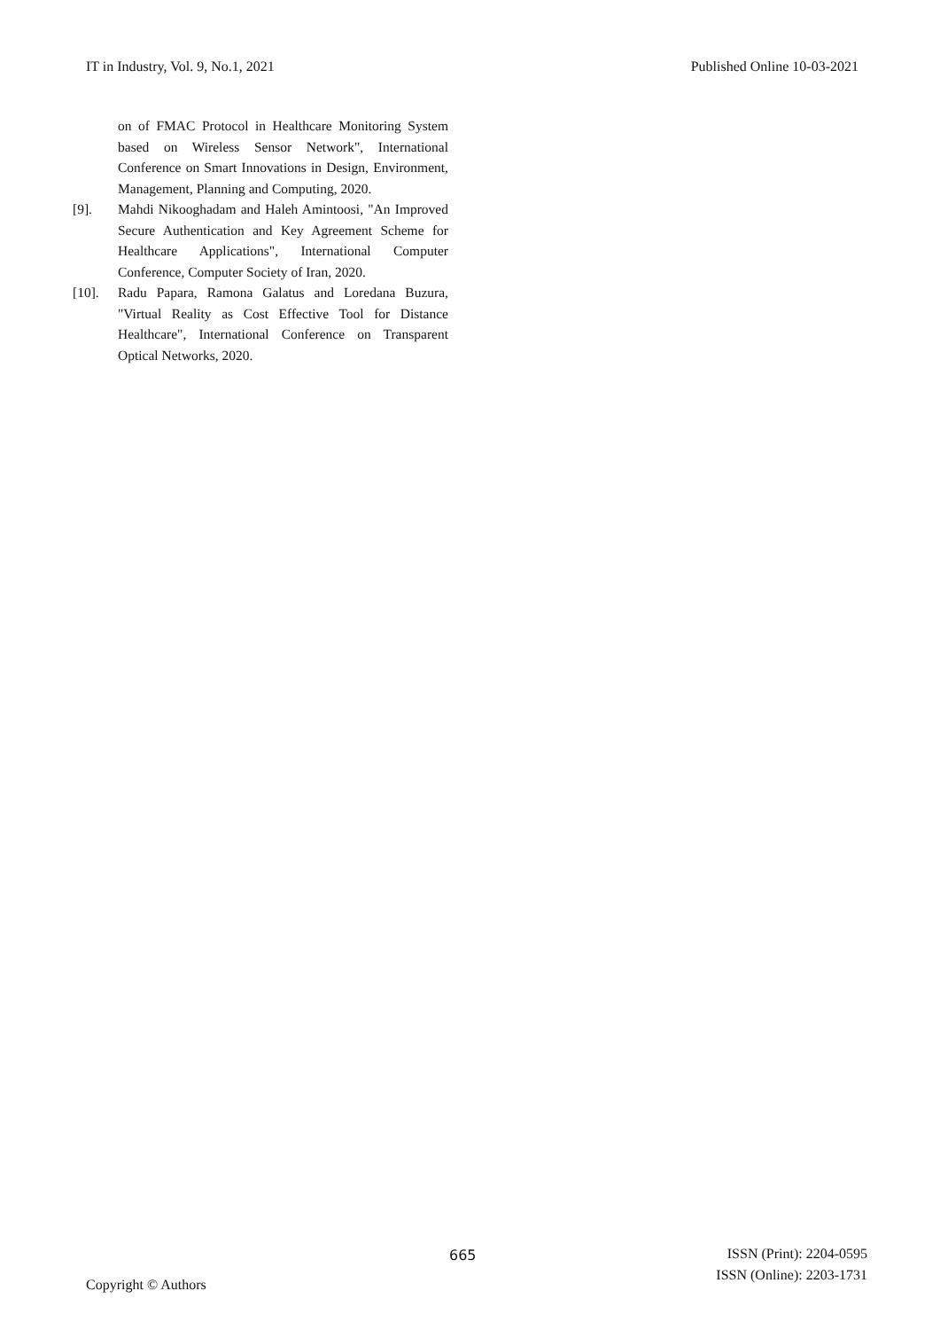IT in Industry, Vol. 9, No.1, 2021 Published Online 10-03-2021
on of FMAC Protocol in Healthcare Monitoring System based on Wireless Sensor Network", International Conference on Smart Innovations in Design, Environment, Management, Planning and Computing, 2020.
[9]. Mahdi Nikooghadam and Haleh Amintoosi, "An Improved Secure Authentication and Key Agreement Scheme for Healthcare Applications", International Computer Conference, Computer Society of Iran, 2020.
[10]. Radu Papara, Ramona Galatus and Loredana Buzura, "Virtual Reality as Cost Effective Tool for Distance Healthcare", International Conference on Transparent Optical Networks, 2020.
665
ISSN (Print): 2204-0595
ISSN (Online): 2203-1731
Copyright © Authors